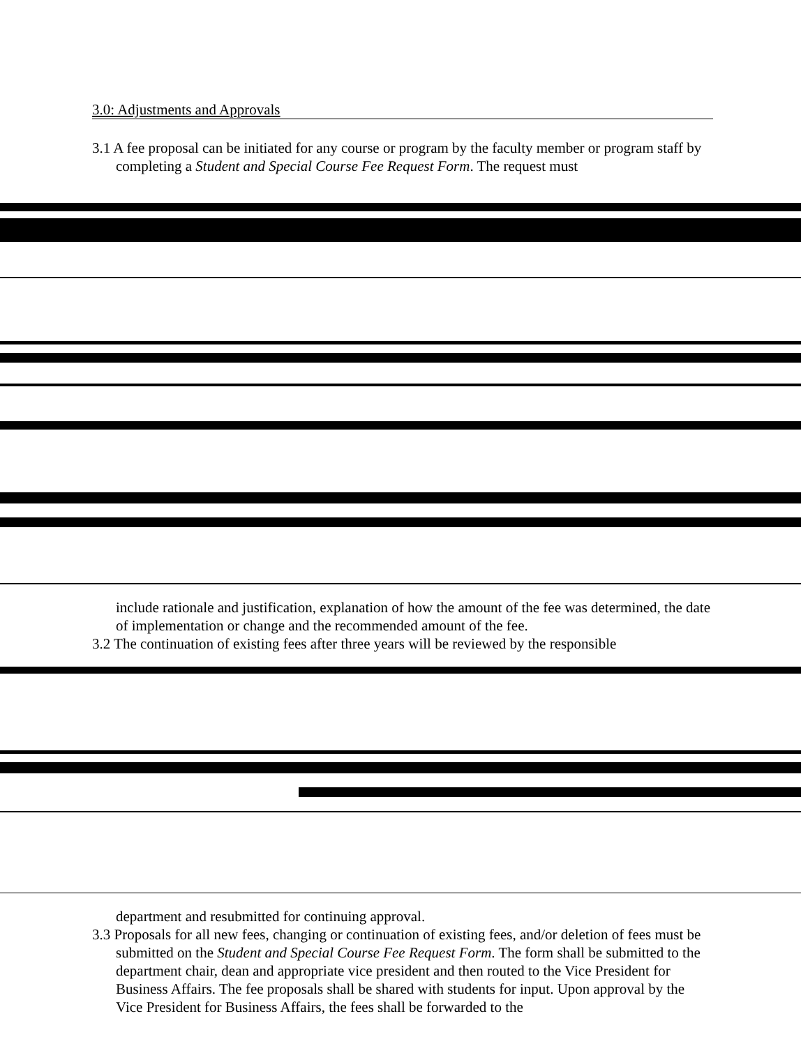3.0: Adjustments and Approvals
3.1 A fee proposal can be initiated for any course or program by the faculty member or program staff by completing a Student and Special Course Fee Request Form. The request must
include rationale and justification, explanation of how the amount of the fee was determined, the date of implementation or change and the recommended amount of the fee.
3.2 The continuation of existing fees after three years will be reviewed by the responsible
department and resubmitted for continuing approval.
3.3 Proposals for all new fees, changing or continuation of existing fees, and/or deletion of fees must be submitted on the Student and Special Course Fee Request Form. The form shall be submitted to the department chair, dean and appropriate vice president and then routed to the Vice President for Business Affairs. The fee proposals shall be shared with students for input. Upon approval by the Vice President for Business Affairs, the fees shall be forwarded to the